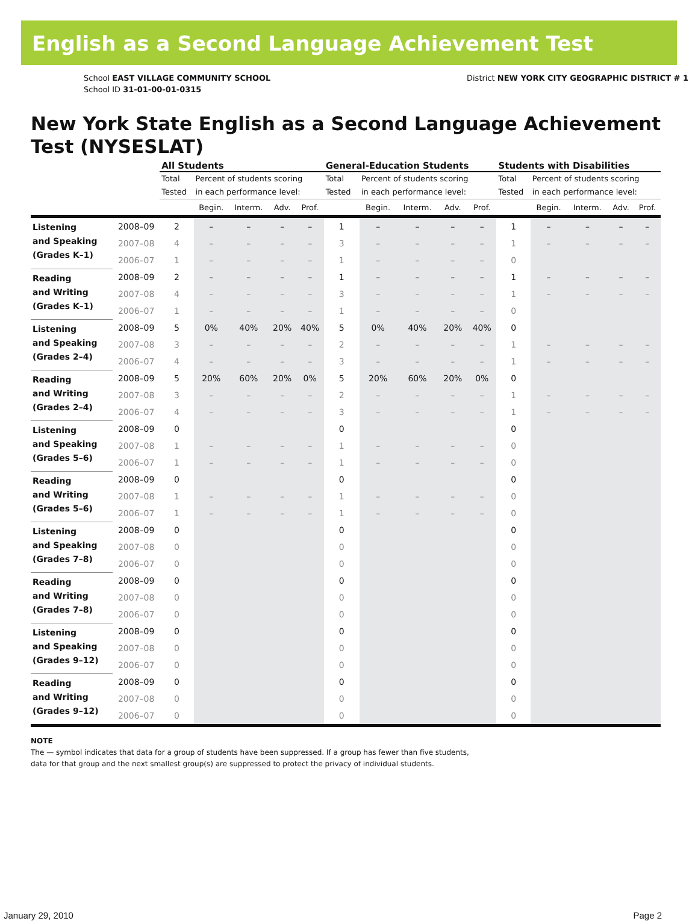English as a Second Language Achievement Test
School EAST VILLAGE COMMUNITY SCHOOL
School ID 31-01-00-01-0315
District NEW YORK CITY GEOGRAPHIC DISTRICT # 1
New York State English as a Second Language Achievement Test (NYSESLAT)
| | | All Students | | | | | General-Education Students | | | | | Students with Disabilities | | | | |
| --- | --- | --- | --- | --- | --- | --- | --- | --- | --- | --- | --- | --- | --- | --- | --- | --- |
| | | Total Tested | Percent of students scoring in each performance level: | | | | Total Tested | Percent of students scoring in each performance level: | | | | Total Tested | Percent of students scoring in each performance level: | | | |
| | | | Begin. | Interm. | Adv. | Prof. | | Begin. | Interm. | Adv. | Prof. | | Begin. | Interm. | Adv. | Prof. |
| Listening and Speaking (Grades K–1) | 2008–09 | 2 | – | – | – | – | 1 | – | – | – | – | 1 | – | – | – | – |
| | 2007–08 | 4 | – | – | – | – | 3 | – | – | – | – | 1 | – | – | – | – |
| | 2006–07 | 1 | – | – | – | – | 1 | – | – | – | – | 0 | | | | |
| Reading and Writing (Grades K–1) | 2008–09 | 2 | – | – | – | – | 1 | – | – | – | – | 1 | – | – | – | – |
| | 2007–08 | 4 | – | – | – | – | 3 | – | – | – | – | 1 | – | – | – | – |
| | 2006–07 | 1 | – | – | – | – | 1 | – | – | – | – | 0 | | | | |
| Listening and Speaking (Grades 2–4) | 2008–09 | 5 | 0% | 40% | 20% | 40% | 5 | 0% | 40% | 20% | 40% | 0 | | | | |
| | 2007–08 | 3 | – | – | – | – | 2 | – | – | – | – | 1 | – | – | – | – |
| | 2006–07 | 4 | – | – | – | – | 3 | – | – | – | – | 1 | – | – | – | – |
| Reading and Writing (Grades 2–4) | 2008–09 | 5 | 20% | 60% | 20% | 0% | 5 | 20% | 60% | 20% | 0% | 0 | | | | |
| | 2007–08 | 3 | – | – | – | – | 2 | – | – | – | – | 1 | – | – | – | – |
| | 2006–07 | 4 | – | – | – | – | 3 | – | – | – | – | 1 | – | – | – | – |
| Listening and Speaking (Grades 5–6) | 2008–09 | 0 | | | | | 0 | | | | | 0 | | | | |
| | 2007–08 | 1 | – | – | – | – | 1 | – | – | – | – | 0 | | | | |
| | 2006–07 | 1 | – | – | – | – | 1 | – | – | – | – | 0 | | | | |
| Reading and Writing (Grades 5–6) | 2008–09 | 0 | | | | | 0 | | | | | 0 | | | | |
| | 2007–08 | 1 | – | – | – | – | 1 | – | – | – | – | 0 | | | | |
| | 2006–07 | 1 | – | – | – | – | 1 | – | – | – | – | 0 | | | | |
| Listening and Speaking (Grades 7–8) | 2008–09 | 0 | | | | | 0 | | | | | 0 | | | | |
| | 2007–08 | 0 | | | | | 0 | | | | | 0 | | | | |
| | 2006–07 | 0 | | | | | 0 | | | | | 0 | | | | |
| Reading and Writing (Grades 7–8) | 2008–09 | 0 | | | | | 0 | | | | | 0 | | | | |
| | 2007–08 | 0 | | | | | 0 | | | | | 0 | | | | |
| | 2006–07 | 0 | | | | | 0 | | | | | 0 | | | | |
| Listening and Speaking (Grades 9–12) | 2008–09 | 0 | | | | | 0 | | | | | 0 | | | | |
| | 2007–08 | 0 | | | | | 0 | | | | | 0 | | | | |
| | 2006–07 | 0 | | | | | 0 | | | | | 0 | | | | |
| Reading and Writing (Grades 9–12) | 2008–09 | 0 | | | | | 0 | | | | | 0 | | | | |
| | 2007–08 | 0 | | | | | 0 | | | | | 0 | | | | |
| | 2006–07 | 0 | | | | | 0 | | | | | 0 | | | | |
NOTE
The — symbol indicates that data for a group of students have been suppressed. If a group has fewer than five students,
data for that group and the next smallest group(s) are suppressed to protect the privacy of individual students.
January 29, 2010 Page 2